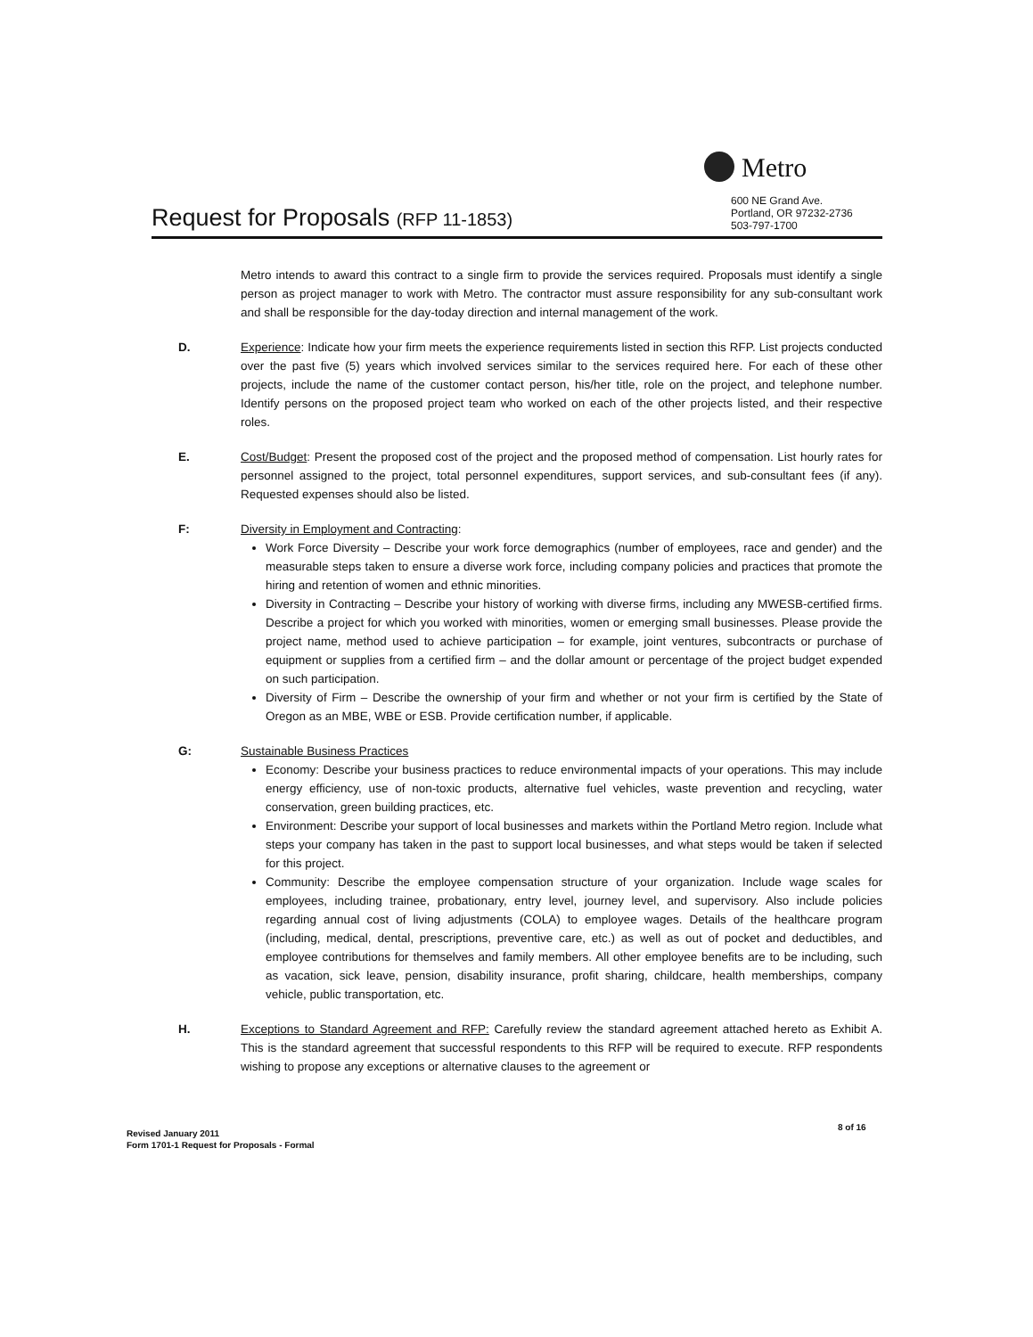Metro
600 NE Grand Ave.
Portland, OR 97232-2736
503-797-1700
Request for Proposals (RFP 11-1853)
Metro intends to award this contract to a single firm to provide the services required. Proposals must identify a single person as project manager to work with Metro. The contractor must assure responsibility for any sub-consultant work and shall be responsible for the day-today direction and internal management of the work.
D. Experience: Indicate how your firm meets the experience requirements listed in section this RFP. List projects conducted over the past five (5) years which involved services similar to the services required here. For each of these other projects, include the name of the customer contact person, his/her title, role on the project, and telephone number. Identify persons on the proposed project team who worked on each of the other projects listed, and their respective roles.
E. Cost/Budget: Present the proposed cost of the project and the proposed method of compensation. List hourly rates for personnel assigned to the project, total personnel expenditures, support services, and sub-consultant fees (if any). Requested expenses should also be listed.
F: Diversity in Employment and Contracting:
Work Force Diversity – Describe your work force demographics (number of employees, race and gender) and the measurable steps taken to ensure a diverse work force, including company policies and practices that promote the hiring and retention of women and ethnic minorities.
Diversity in Contracting – Describe your history of working with diverse firms, including any MWESB-certified firms. Describe a project for which you worked with minorities, women or emerging small businesses. Please provide the project name, method used to achieve participation – for example, joint ventures, subcontracts or purchase of equipment or supplies from a certified firm – and the dollar amount or percentage of the project budget expended on such participation.
Diversity of Firm – Describe the ownership of your firm and whether or not your firm is certified by the State of Oregon as an MBE, WBE or ESB. Provide certification number, if applicable.
G: Sustainable Business Practices
Economy: Describe your business practices to reduce environmental impacts of your operations. This may include energy efficiency, use of non-toxic products, alternative fuel vehicles, waste prevention and recycling, water conservation, green building practices, etc.
Environment: Describe your support of local businesses and markets within the Portland Metro region. Include what steps your company has taken in the past to support local businesses, and what steps would be taken if selected for this project.
Community: Describe the employee compensation structure of your organization. Include wage scales for employees, including trainee, probationary, entry level, journey level, and supervisory. Also include policies regarding annual cost of living adjustments (COLA) to employee wages. Details of the healthcare program (including, medical, dental, prescriptions, preventive care, etc.) as well as out of pocket and deductibles, and employee contributions for themselves and family members. All other employee benefits are to be including, such as vacation, sick leave, pension, disability insurance, profit sharing, childcare, health memberships, company vehicle, public transportation, etc.
H. Exceptions to Standard Agreement and RFP: Carefully review the standard agreement attached hereto as Exhibit A. This is the standard agreement that successful respondents to this RFP will be required to execute. RFP respondents wishing to propose any exceptions or alternative clauses to the agreement or
8 of 16
Revised January 2011
Form 1701-1 Request for Proposals - Formal